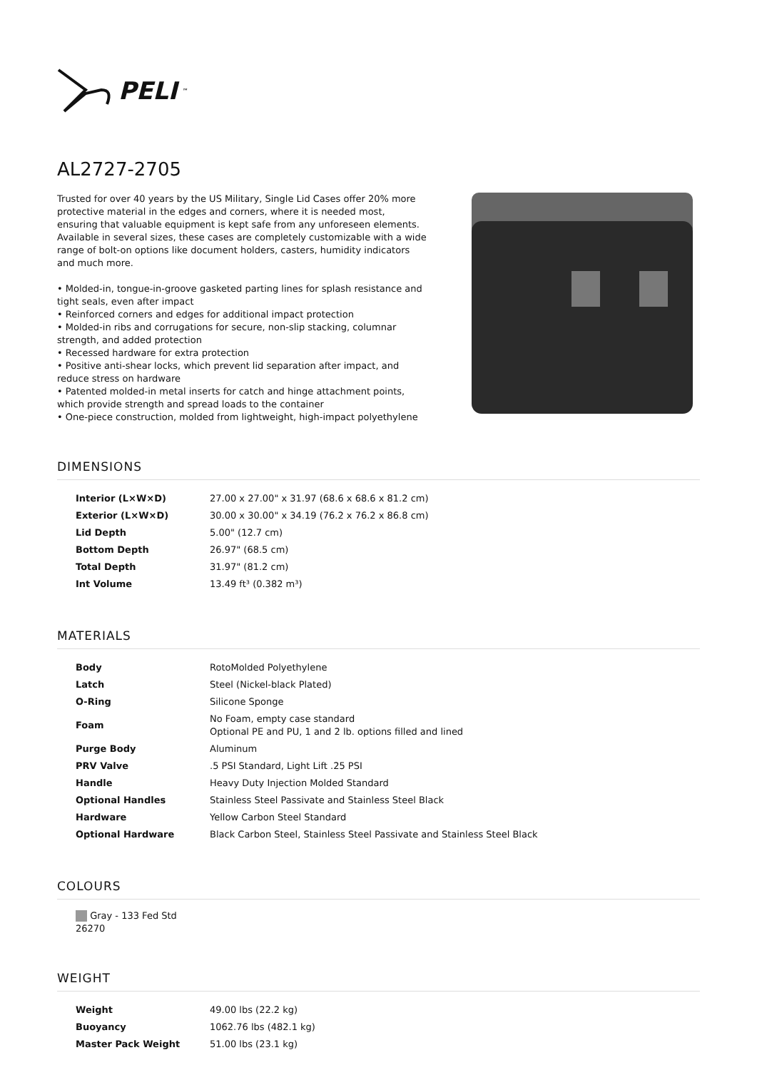PELI<sup>™</sup>
AL2727-2705
Trusted for over 40 years by the US Military, Single Lid Cases offer 20% more protective material in the edges and corners, where it is needed most, ensuring that valuable equipment is kept safe from any unforeseen elements. Available in several sizes, these cases are completely customizable with a wide range of bolt-on options like document holders, casters, humidity indicators and much more.
• Molded-in, tongue-in-groove gasketed parting lines for splash resistance and tight seals, even after impact
• Reinforced corners and edges for additional impact protection
• Molded-in ribs and corrugations for secure, non-slip stacking, columnar strength, and added protection
• Recessed hardware for extra protection
• Positive anti-shear locks, which prevent lid separation after impact, and reduce stress on hardware
• Patented molded-in metal inserts for catch and hinge attachment points, which provide strength and spread loads to the container
• One-piece construction, molded from lightweight, high-impact polyethylene
DIMENSIONS
| Interior (L×W×D) | 27.00 x 27.00" x 31.97 (68.6 x 68.6 x 81.2 cm) |
| Exterior (L×W×D) | 30.00 x 30.00" x 34.19 (76.2 x 76.2 x 86.8 cm) |
| Lid Depth | 5.00" (12.7 cm) |
| Bottom Depth | 26.97" (68.5 cm) |
| Total Depth | 31.97" (81.2 cm) |
| Int Volume | 13.49 ft³ (0.382 m³) |
MATERIALS
| Body | RotoMolded Polyethylene |
| Latch | Steel (Nickel-black Plated) |
| O-Ring | Silicone Sponge |
| Foam | No Foam, empty case standard Optional PE and PU, 1 and 2 lb. options filled and lined |
| Purge Body | Aluminum |
| PRV Valve | .5 PSI Standard, Light Lift .25 PSI |
| Handle | Heavy Duty Injection Molded Standard |
| Optional Handles | Stainless Steel Passivate and Stainless Steel Black |
| Hardware | Yellow Carbon Steel Standard |
| Optional Hardware | Black Carbon Steel, Stainless Steel Passivate and Stainless Steel Black |
COLOURS
Gray - 133 Fed Std 26270
WEIGHT
| Weight | 49.00 lbs (22.2 kg) |
| Buoyancy | 1062.76 lbs (482.1 kg) |
| Master Pack Weight | 51.00 lbs (23.1 kg) |